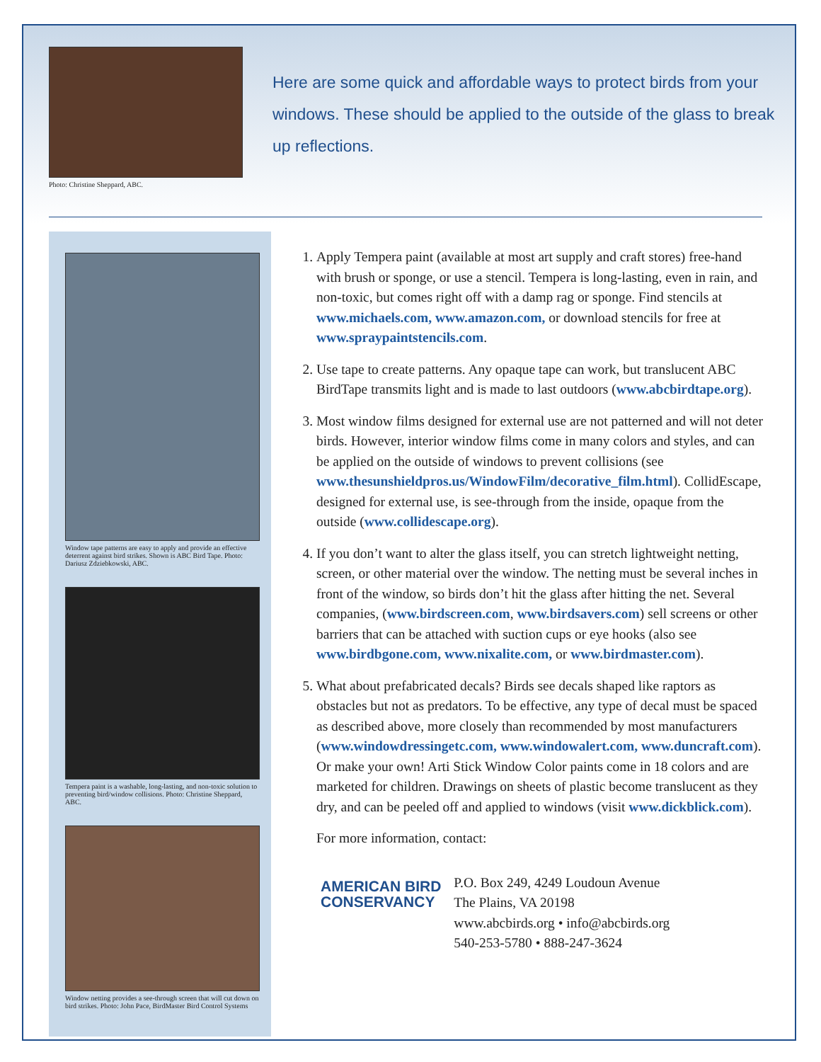Photo: Christine Sheppard, ABC.
Here are some quick and affordable ways to protect birds from your windows. These should be applied to the outside of the glass to break up reflections.
Window tape patterns are easy to apply and provide an effective deterrent against bird strikes. Shown is ABC Bird Tape. Photo: Dariusz Zdziebkowski, ABC.
Tempera paint is a washable, long-lasting, and non-toxic solution to preventing bird/window collisions. Photo: Christine Sheppard, ABC.
Window netting provides a see-through screen that will cut down on bird strikes. Photo: John Pace, BirdMaster Bird Control Systems
1. Apply Tempera paint (available at most art supply and craft stores) free-hand with brush or sponge, or use a stencil. Tempera is long-lasting, even in rain, and non-toxic, but comes right off with a damp rag or sponge. Find stencils at www.michaels.com, www.amazon.com, or download stencils for free at www.spraypaintstencils.com.
2. Use tape to create patterns. Any opaque tape can work, but translucent ABC BirdTape transmits light and is made to last outdoors (www.abcbirdtape.org).
3. Most window films designed for external use are not patterned and will not deter birds. However, interior window films come in many colors and styles, and can be applied on the outside of windows to prevent collisions (see www.thesunshieldpros.us/WindowFilm/decorative_film.html). CollidEscape, designed for external use, is see-through from the inside, opaque from the outside (www.collidescape.org).
4. If you don’t want to alter the glass itself, you can stretch lightweight netting, screen, or other material over the window. The netting must be several inches in front of the window, so birds don’t hit the glass after hitting the net. Several companies, (www.birdscreen.com, www.birdsavers.com) sell screens or other barriers that can be attached with suction cups or eye hooks (also see www.birdbgone.com, www.nixalite.com, or www.birdmaster.com).
5. What about prefabricated decals? Birds see decals shaped like raptors as obstacles but not as predators. To be effective, any type of decal must be spaced as described above, more closely than recommended by most manufacturers (www.windowdressingetc.com, www.windowalert.com, www.duncraft.com). Or make your own! Arti Stick Window Color paints come in 18 colors and are marketed for children. Drawings on sheets of plastic become translucent as they dry, and can be peeled off and applied to windows (visit www.dickblick.com).
For more information, contact:
AMERICAN BIRD
CONSERVANCY
P.O. Box 249, 4249 Loudoun Avenue
The Plains, VA 20198
www.abcbirds.org • info@abcbirds.org
540-253-5780 • 888-247-3624